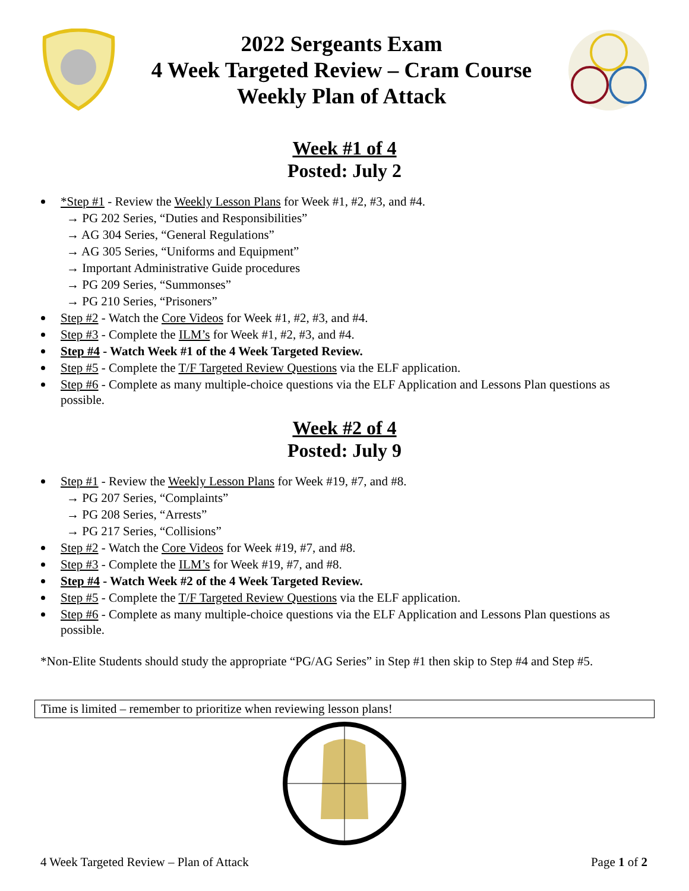2022 Sergeants Exam
4 Week Targeted Review – Cram Course
Weekly Plan of Attack
Week #1 of 4
Posted: July 2
*Step #1 - Review the Weekly Lesson Plans for Week #1, #2, #3, and #4.
→ PG 202 Series, “Duties and Responsibilities”
→ AG 304 Series, “General Regulations”
→ AG 305 Series, “Uniforms and Equipment”
→ Important Administrative Guide procedures
→ PG 209 Series, “Summonses”
→ PG 210 Series, “Prisoners”
Step #2 - Watch the Core Videos for Week #1, #2, #3, and #4.
Step #3 - Complete the ILM’s for Week #1, #2, #3, and #4.
Step #4 - Watch Week #1 of the 4 Week Targeted Review.
Step #5 - Complete the T/F Targeted Review Questions via the ELF application.
Step #6 - Complete as many multiple-choice questions via the ELF Application and Lessons Plan questions as possible.
Week #2 of 4
Posted: July 9
Step #1 - Review the Weekly Lesson Plans for Week #19, #7, and #8.
→ PG 207 Series, “Complaints”
→ PG 208 Series, “Arrests”
→ PG 217 Series, “Collisions”
Step #2 - Watch the Core Videos for Week #19, #7, and #8.
Step #3 - Complete the ILM’s for Week #19, #7, and #8.
Step #4 - Watch Week #2 of the 4 Week Targeted Review.
Step #5 - Complete the T/F Targeted Review Questions via the ELF application.
Step #6 - Complete as many multiple-choice questions via the ELF Application and Lessons Plan questions as possible.
*Non-Elite Students should study the appropriate “PG/AG Series” in Step #1 then skip to Step #4 and Step #5.
Time is limited – remember to prioritize when reviewing lesson plans!
4 Week Targeted Review – Plan of Attack Page 1 of 2